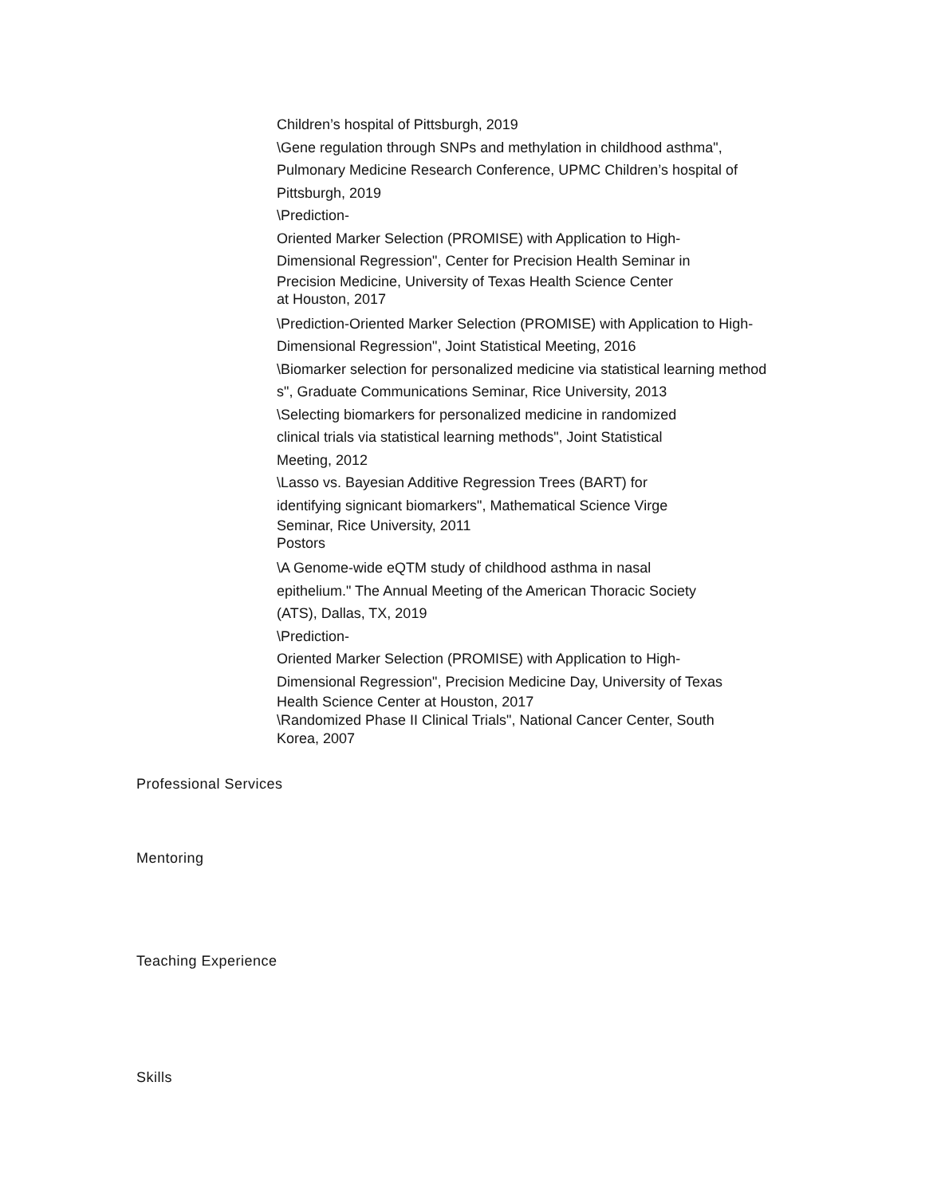Children’s hospital of Pittsburgh, 2019
\Gene regulation through SNPs and methylation in childhood asthma",
Pulmonary Medicine Research Conference, UPMC Children’s hospital of
Pittsburgh, 2019
\Prediction-
Oriented Marker Selection (PROMISE) with Application to High-
Dimensional Regression", Center for Precision Health Seminar in
Precision Medicine, University of Texas Health Science Center
at Houston, 2017
\Prediction-Oriented Marker Selection (PROMISE) with Application to High-
Dimensional Regression", Joint Statistical Meeting, 2016
\Biomarker selection for personalized medicine via statistical learning method
s", Graduate Communications Seminar, Rice University, 2013
\Selecting biomarkers for personalized medicine in randomized
clinical trials via statistical learning methods", Joint Statistical
Meeting, 2012
\Lasso vs. Bayesian Additive Regression Trees (BART) for
identifying signicant biomarkers", Mathematical Science Virge
Seminar, Rice University, 2011
Postors
\A Genome-wide eQTM study of childhood asthma in nasal
epithelium." The Annual Meeting of the American Thoracic Society
(ATS), Dallas, TX, 2019
\Prediction-
Oriented Marker Selection (PROMISE) with Application to High-
Dimensional Regression", Precision Medicine Day, University of Texas
Health Science Center at Houston, 2017
\Randomized Phase II Clinical Trials", National Cancer Center, South
Korea, 2007
Professional Services
Mentoring
Teaching Experience
Skills